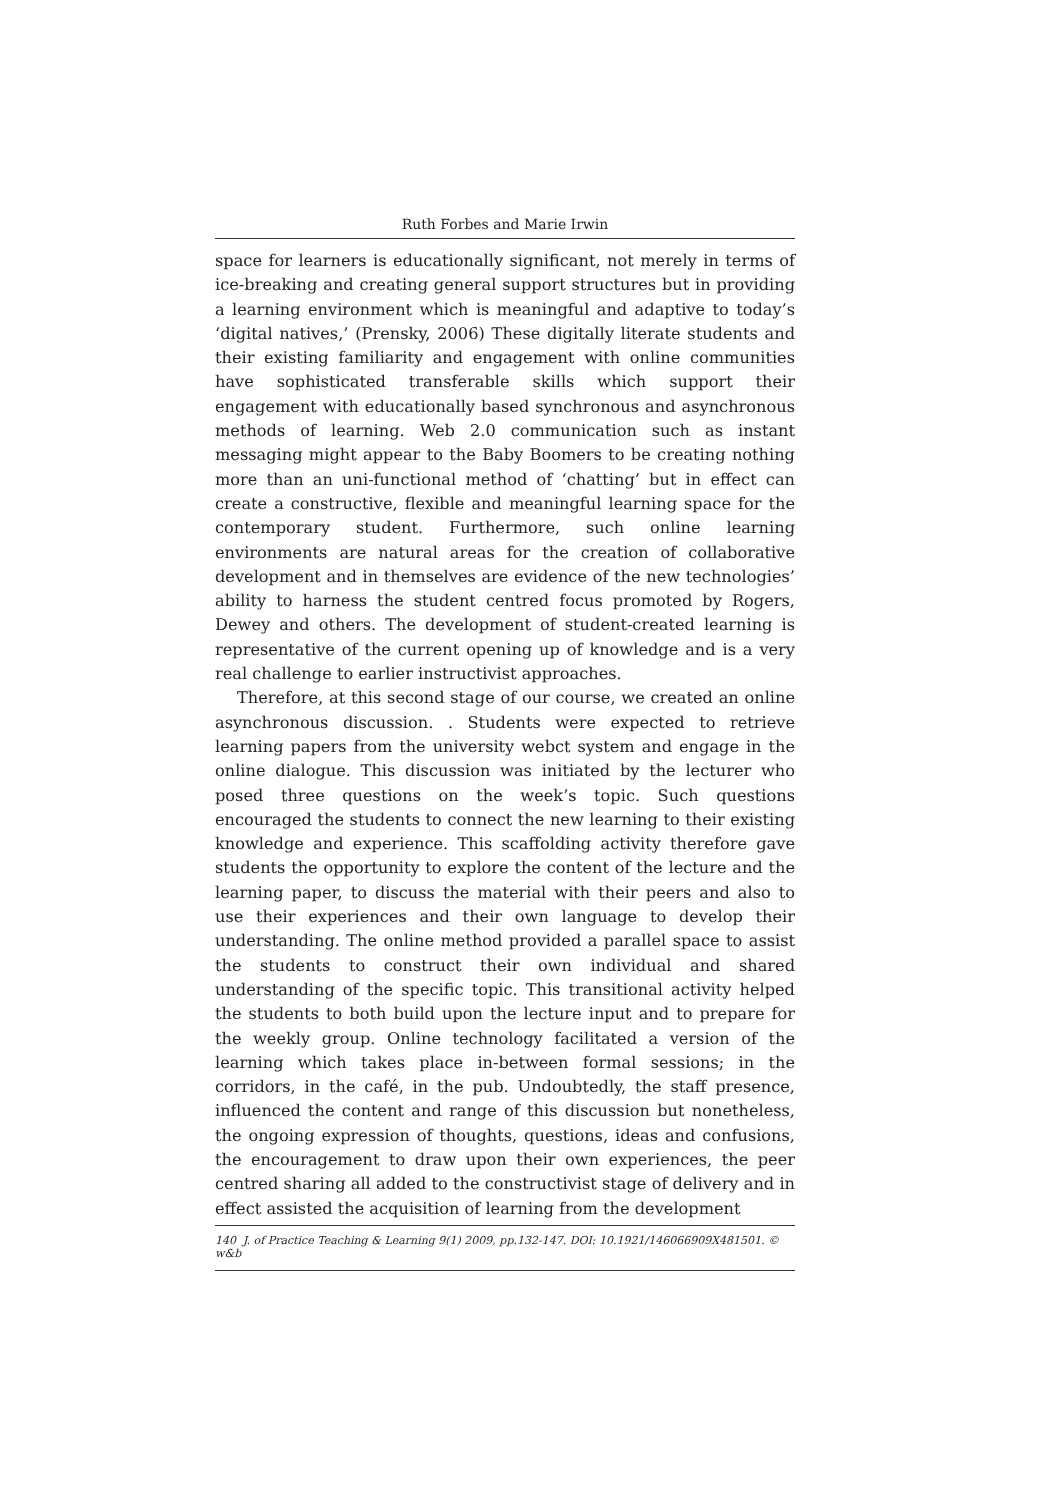Ruth Forbes and Marie Irwin
space for learners is educationally significant, not merely in terms of ice-breaking and creating general support structures but in providing a learning environment which is meaningful and adaptive to today’s ‘digital natives,’ (Prensky, 2006) These digitally literate students and their existing familiarity and engagement with online communities have sophisticated transferable skills which support their engagement with educationally based synchronous and asynchronous methods of learning. Web 2.0 communication such as instant messaging might appear to the Baby Boomers to be creating nothing more than an uni-functional method of ‘chatting’ but in effect can create a constructive, flexible and meaningful learning space for the contemporary student. Furthermore, such online learning environments are natural areas for the creation of collaborative development and in themselves are evidence of the new technologies’ ability to harness the student centred focus promoted by Rogers, Dewey and others. The development of student-created learning is representative of the current opening up of knowledge and is a very real challenge to earlier instructivist approaches.
Therefore, at this second stage of our course, we created an online asynchronous discussion. . Students were expected to retrieve learning papers from the university webct system and engage in the online dialogue. This discussion was initiated by the lecturer who posed three questions on the week’s topic. Such questions encouraged the students to connect the new learning to their existing knowledge and experience. This scaffolding activity therefore gave students the opportunity to explore the content of the lecture and the learning paper, to discuss the material with their peers and also to use their experiences and their own language to develop their understanding. The online method provided a parallel space to assist the students to construct their own individual and shared understanding of the specific topic. This transitional activity helped the students to both build upon the lecture input and to prepare for the weekly group. Online technology facilitated a version of the learning which takes place in-between formal sessions; in the corridors, in the café, in the pub. Undoubtedly, the staff presence, influenced the content and range of this discussion but nonetheless, the ongoing expression of thoughts, questions, ideas and confusions, the encouragement to draw upon their own experiences, the peer centred sharing all added to the constructivist stage of delivery and in effect assisted the acquisition of learning from the development
140 J. of Practice Teaching & Learning 9(1) 2009, pp.132-147. DOI: 10.1921/146066909X481501. © w&b